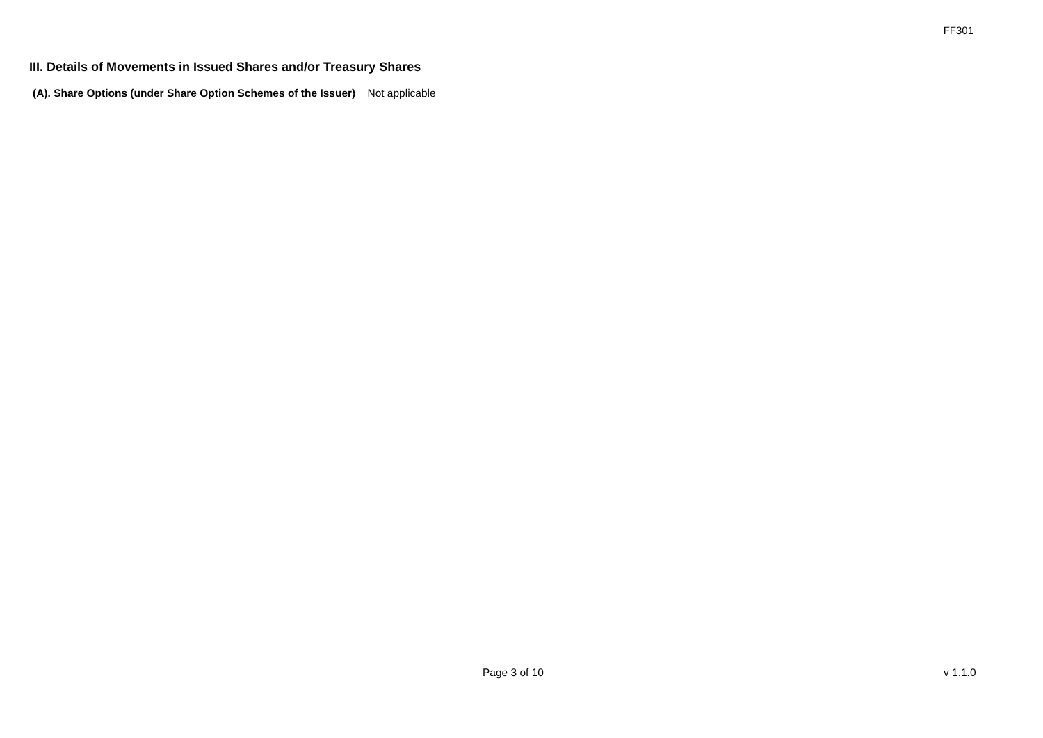FF301
III. Details of Movements in Issued Shares and/or Treasury Shares
(A). Share Options (under Share Option Schemes of the Issuer) Not applicable
Page 3 of 10 v 1.1.0